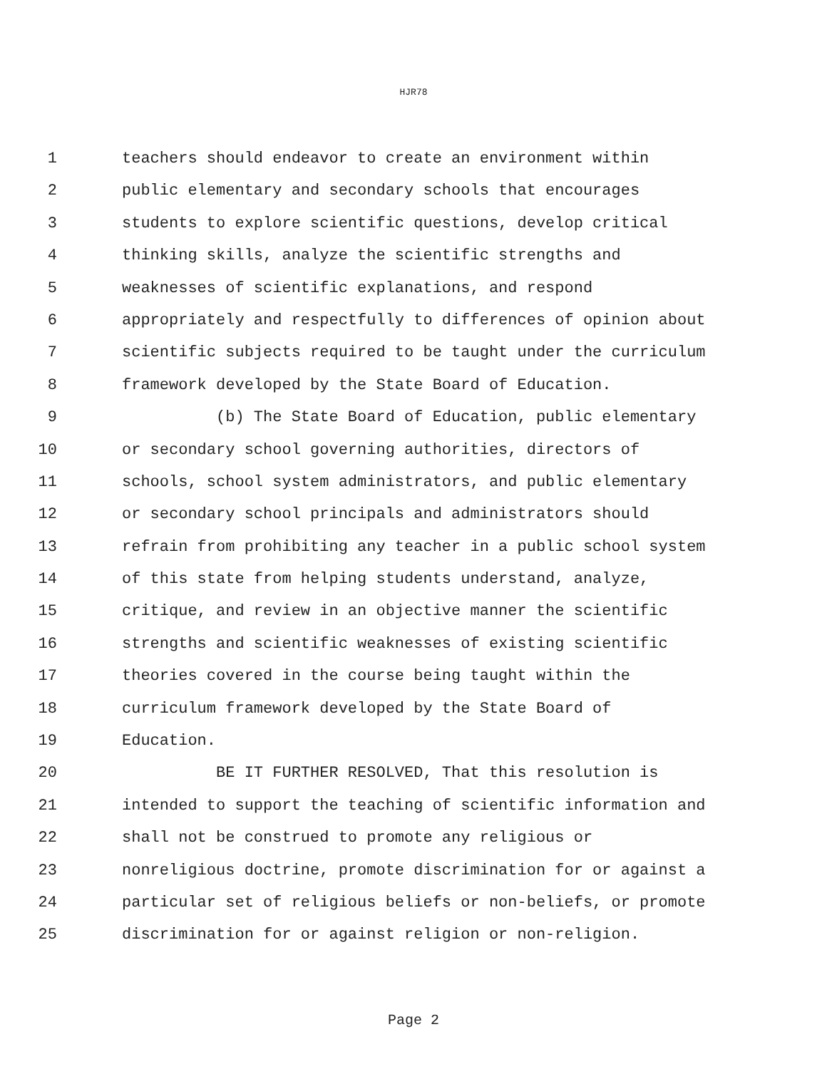HJR78
1 teachers should endeavor to create an environment within
2 public elementary and secondary schools that encourages
3 students to explore scientific questions, develop critical
4 thinking skills, analyze the scientific strengths and
5 weaknesses of scientific explanations, and respond
6 appropriately and respectfully to differences of opinion about
7 scientific subjects required to be taught under the curriculum
8 framework developed by the State Board of Education.
9 (b) The State Board of Education, public elementary
10 or secondary school governing authorities, directors of
11 schools, school system administrators, and public elementary
12 or secondary school principals and administrators should
13 refrain from prohibiting any teacher in a public school system
14 of this state from helping students understand, analyze,
15 critique, and review in an objective manner the scientific
16 strengths and scientific weaknesses of existing scientific
17 theories covered in the course being taught within the
18 curriculum framework developed by the State Board of
19 Education.
20 BE IT FURTHER RESOLVED, That this resolution is
21 intended to support the teaching of scientific information and
22 shall not be construed to promote any religious or
23 nonreligious doctrine, promote discrimination for or against a
24 particular set of religious beliefs or non-beliefs, or promote
25 discrimination for or against religion or non-religion.
Page 2